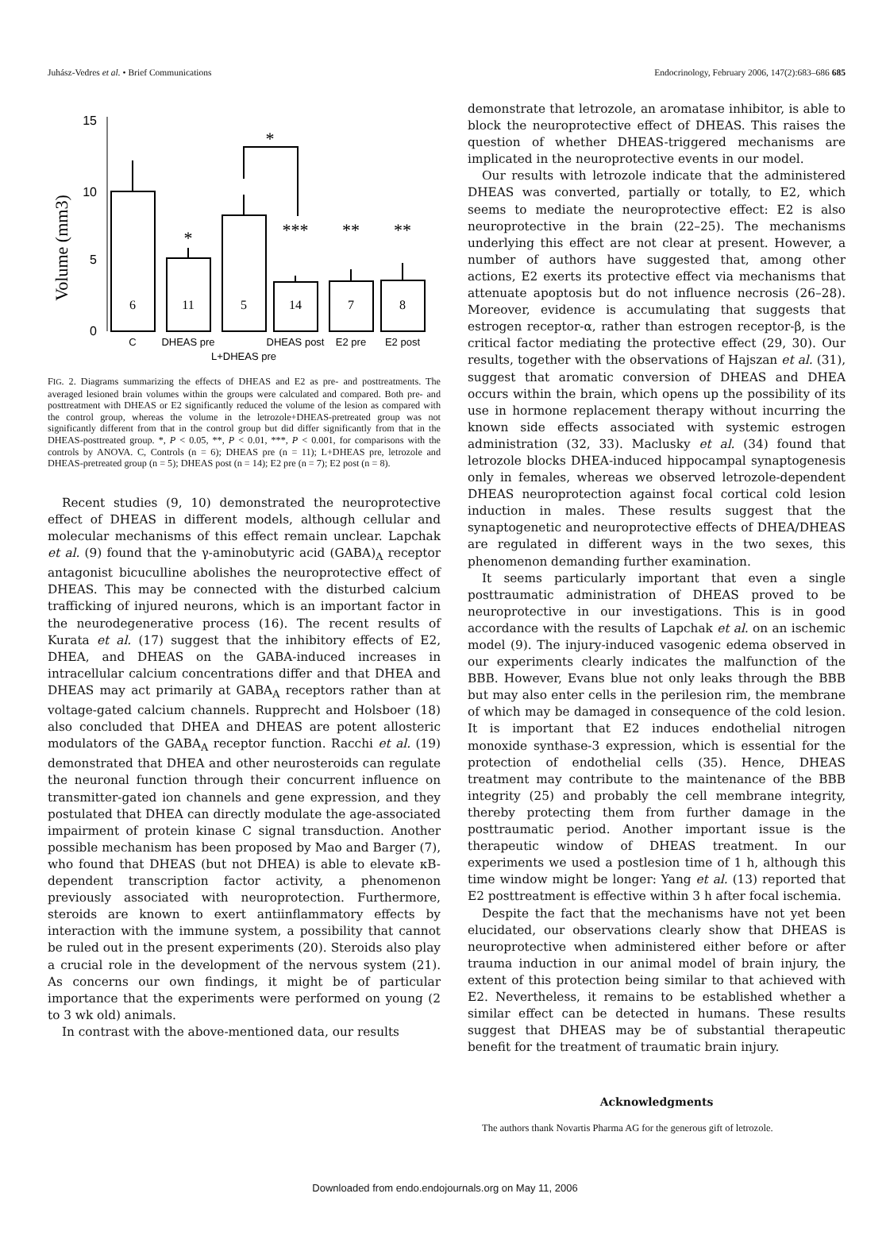Juhász-Vedres et al. • Brief Communications Endocrinology, February 2006, 147(2):683–686 685
Volume (mm3)
15
10
5
0
6
11
5
14
7
8
*
*
***
**
**
C
DHEAS pre
DHEAS post
E2 pre
E2 post
L+DHEAS pre
FIG. 2. Diagrams summarizing the effects of DHEAS and E2 as pre- and posttreatments. The averaged lesioned brain volumes within the groups were calculated and compared. Both pre- and posttreatment with DHEAS or E2 significantly reduced the volume of the lesion as compared with the control group, whereas the volume in the letrozole+DHEAS-pretreated group was not significantly different from that in the control group but did differ significantly from that in the DHEAS-posttreated group. *, P < 0.05, **, P < 0.01, ***, P < 0.001, for comparisons with the controls by ANOVA. C, Controls (n = 6); DHEAS pre (n = 11); L+DHEAS pre, letrozole and DHEAS-pretreated group (n = 5); DHEAS post (n = 14); E2 pre (n = 7); E2 post (n = 8).
Recent studies (9, 10) demonstrated the neuroprotective effect of DHEAS in different models, although cellular and molecular mechanisms of this effect remain unclear. Lapchak et al. (9) found that the γ-aminobutyric acid (GABA)<sub>A</sub> receptor antagonist bicuculline abolishes the neuroprotective effect of DHEAS. This may be connected with the disturbed calcium trafficking of injured neurons, which is an important factor in the neurodegenerative process (16). The recent results of Kurata et al. (17) suggest that the inhibitory effects of E2, DHEA, and DHEAS on the GABA-induced increases in intracellular calcium concentrations differ and that DHEA and DHEAS may act primarily at GABA<sub>A</sub> receptors rather than at voltage-gated calcium channels. Rupprecht and Holsboer (18) also concluded that DHEA and DHEAS are potent allosteric modulators of the GABA<sub>A</sub> receptor function. Racchi et al. (19) demonstrated that DHEA and other neurosteroids can regulate the neuronal function through their concurrent influence on transmitter-gated ion channels and gene expression, and they postulated that DHEA can directly modulate the age-associated impairment of protein kinase C signal transduction. Another possible mechanism has been proposed by Mao and Barger (7), who found that DHEAS (but not DHEA) is able to elevate κB-dependent transcription factor activity, a phenomenon previously associated with neuroprotection. Furthermore, steroids are known to exert antiinflammatory effects by interaction with the immune system, a possibility that cannot be ruled out in the present experiments (20). Steroids also play a crucial role in the development of the nervous system (21). As concerns our own findings, it might be of particular importance that the experiments were performed on young (2 to 3 wk old) animals.
In contrast with the above-mentioned data, our results
demonstrate that letrozole, an aromatase inhibitor, is able to block the neuroprotective effect of DHEAS. This raises the question of whether DHEAS-triggered mechanisms are implicated in the neuroprotective events in our model.
Our results with letrozole indicate that the administered DHEAS was converted, partially or totally, to E2, which seems to mediate the neuroprotective effect: E2 is also neuroprotective in the brain (22–25). The mechanisms underlying this effect are not clear at present. However, a number of authors have suggested that, among other actions, E2 exerts its protective effect via mechanisms that attenuate apoptosis but do not influence necrosis (26–28). Moreover, evidence is accumulating that suggests that estrogen receptor-α, rather than estrogen receptor-β, is the critical factor mediating the protective effect (29, 30). Our results, together with the observations of Hajszan et al. (31), suggest that aromatic conversion of DHEAS and DHEA occurs within the brain, which opens up the possibility of its use in hormone replacement therapy without incurring the known side effects associated with systemic estrogen administration (32, 33). Maclusky et al. (34) found that letrozole blocks DHEA-induced hippocampal synaptogenesis only in females, whereas we observed letrozole-dependent DHEAS neuroprotection against focal cortical cold lesion induction in males. These results suggest that the synaptogenetic and neuroprotective effects of DHEA/DHEAS are regulated in different ways in the two sexes, this phenomenon demanding further examination.
It seems particularly important that even a single posttraumatic administration of DHEAS proved to be neuroprotective in our investigations. This is in good accordance with the results of Lapchak et al. on an ischemic model (9). The injury-induced vasogenic edema observed in our experiments clearly indicates the malfunction of the BBB. However, Evans blue not only leaks through the BBB but may also enter cells in the perilesion rim, the membrane of which may be damaged in consequence of the cold lesion. It is important that E2 induces endothelial nitrogen monoxide synthase-3 expression, which is essential for the protection of endothelial cells (35). Hence, DHEAS treatment may contribute to the maintenance of the BBB integrity (25) and probably the cell membrane integrity, thereby protecting them from further damage in the posttraumatic period. Another important issue is the therapeutic window of DHEAS treatment. In our experiments we used a postlesion time of 1 h, although this time window might be longer: Yang et al. (13) reported that E2 posttreatment is effective within 3 h after focal ischemia.
Despite the fact that the mechanisms have not yet been elucidated, our observations clearly show that DHEAS is neuroprotective when administered either before or after trauma induction in our animal model of brain injury, the extent of this protection being similar to that achieved with E2. Nevertheless, it remains to be established whether a similar effect can be detected in humans. These results suggest that DHEAS may be of substantial therapeutic benefit for the treatment of traumatic brain injury.
Acknowledgments
The authors thank Novartis Pharma AG for the generous gift of letrozole.
Downloaded from endo.endojournals.org on May 11, 2006